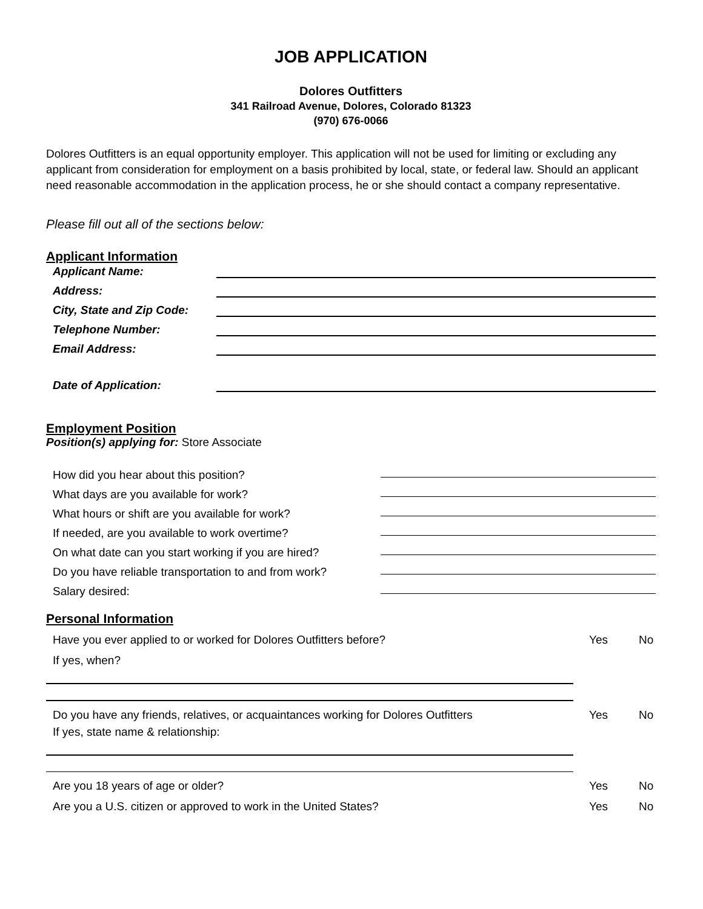JOB APPLICATION
Dolores Outfitters
341 Railroad Avenue, Dolores, Colorado 81323
(970) 676-0066
Dolores Outfitters is an equal opportunity employer. This application will not be used for limiting or excluding any applicant from consideration for employment on a basis prohibited by local, state, or federal law. Should an applicant need reasonable accommodation in the application process, he or she should contact a company representative.
Please fill out all of the sections below:
Applicant Information
Applicant Name:
Address:
City, State and Zip Code:
Telephone Number:
Email Address:
Date of Application:
Employment Position
Position(s) applying for: Store Associate
How did you hear about this position?
What days are you available for work?
What hours or shift are you available for work?
If needed, are you available to work overtime?
On what date can you start working if you are hired?
Do you have reliable transportation to and from work?
Salary desired:
Personal Information
Have you ever applied to or worked for Dolores Outfitters before?
Yes No
If yes, when?
Do you have any friends, relatives, or acquaintances working for Dolores Outfitters
Yes No
If yes, state name & relationship:
Are you 18 years of age or older?
Yes No
Are you a U.S. citizen or approved to work in the United States?
Yes No